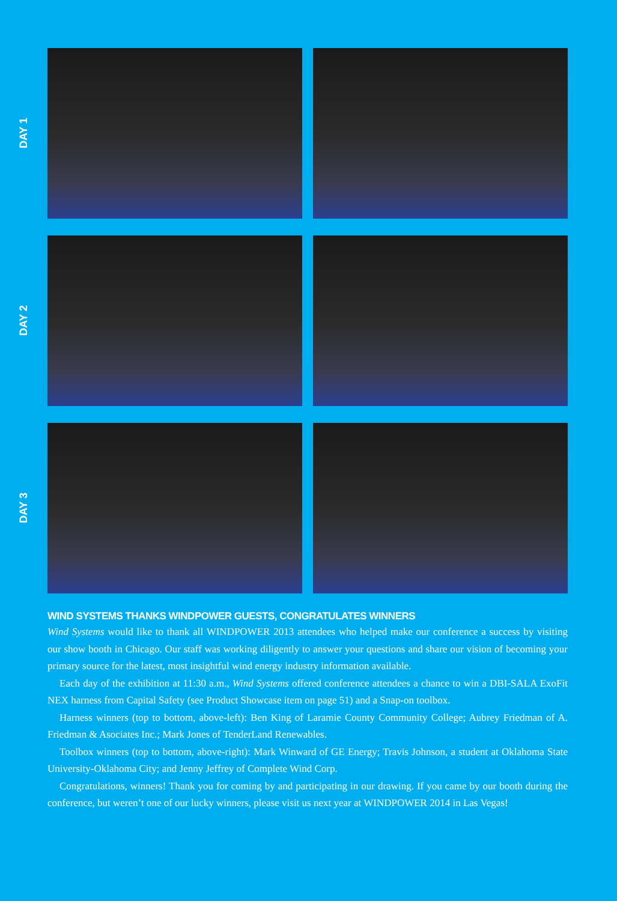DAY 1
DAY 2
DAY 3
WIND SYSTEMS THANKS WINDPOWER GUESTS, CONGRATULATES WINNERS
Wind Systems would like to thank all WINDPOWER 2013 attendees who helped make our conference a success by visiting our show booth in Chicago. Our staff was working diligently to answer your questions and share our vision of becoming your primary source for the latest, most insightful wind energy industry information available.
Each day of the exhibition at 11:30 a.m., Wind Systems offered conference attendees a chance to win a DBI-SALA ExoFit NEX harness from Capital Safety (see Product Showcase item on page 51) and a Snap-on toolbox.
Harness winners (top to bottom, above-left): Ben King of Laramie County Community College; Aubrey Friedman of A. Friedman & Asociates Inc.; Mark Jones of TenderLand Renewables.
Toolbox winners (top to bottom, above-right): Mark Winward of GE Energy; Travis Johnson, a student at Oklahoma State University-Oklahoma City; and Jenny Jeffrey of Complete Wind Corp.
Congratulations, winners! Thank you for coming by and participating in our drawing. If you came by our booth during the conference, but weren’t one of our lucky winners, please visit us next year at WINDPOWER 2014 in Las Vegas!